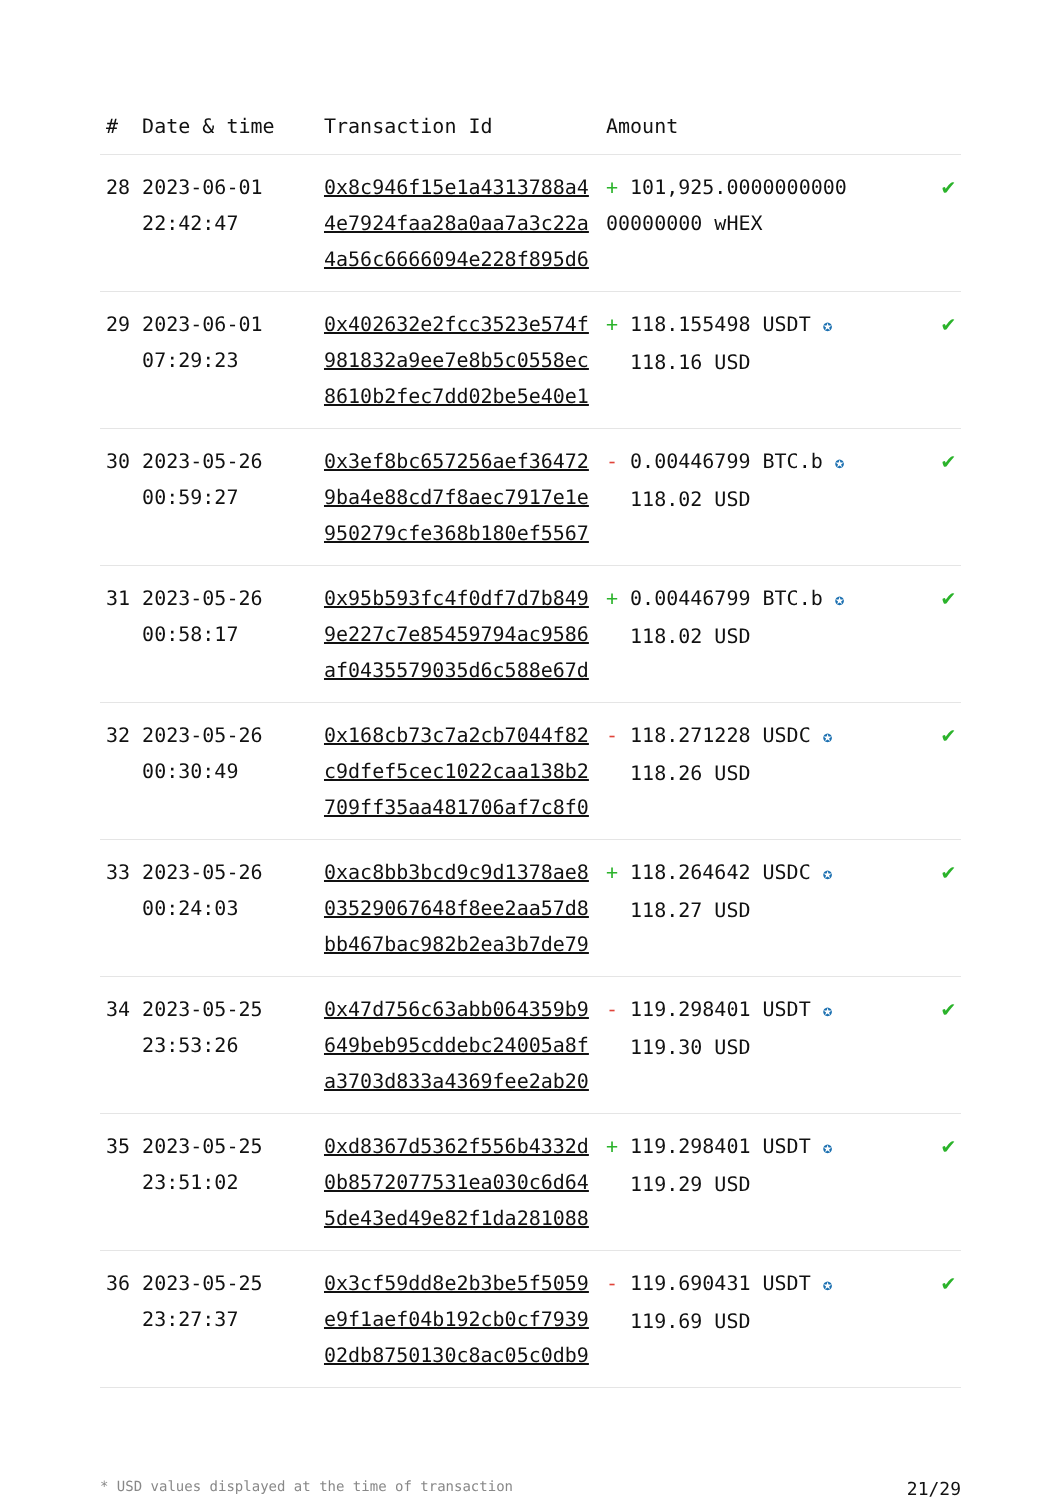| # | Date & time | Transaction Id | Amount | |
| --- | --- | --- | --- | --- |
| 28 | 2023-06-01 22:42:47 | 0x8c946f15e1a4313788a44e7924faa28a0aa7a3c22a4a56c6666094e228f895d6 | + 101,925.0000000000 00000000 wHEX | ✔ |
| 29 | 2023-06-01 07:29:23 | 0x402632e2fcc3523e574f981832a9ee7e8b5c0558ec8610b2fec7dd02be5e40e1 | + 118.155498 USDT ✪ 118.16 USD | ✔ |
| 30 | 2023-05-26 00:59:27 | 0x3ef8bc657256aef364729ba4e88cd7f8aec7917e1e950279cfe368b180ef5567 | - 0.00446799 BTC.b ✪ 118.02 USD | ✔ |
| 31 | 2023-05-26 00:58:17 | 0x95b593fc4f0df7d7b8499e227c7e85459794ac9586af0435579035d6c588e67d | + 0.00446799 BTC.b ✪ 118.02 USD | ✔ |
| 32 | 2023-05-26 00:30:49 | 0x168cb73c7a2cb7044f82c9dfef5cec1022caa138b2709ff35aa481706af7c8f0 | - 118.271228 USDC ✪ 118.26 USD | ✔ |
| 33 | 2023-05-26 00:24:03 | 0xac8bb3bcd9c9d1378ae803529067648f8ee2aa57d8bb467bac982b2ea3b7de79 | + 118.264642 USDC ✪ 118.27 USD | ✔ |
| 34 | 2023-05-25 23:53:26 | 0x47d756c63abb064359b9649beb95cddebc24005a8fa3703d833a4369fee2ab20 | - 119.298401 USDT ✪ 119.30 USD | ✔ |
| 35 | 2023-05-25 23:51:02 | 0xd8367d5362f556b4332d0b8572077531ea030c6d645de43ed49e82f1da281088 | + 119.298401 USDT ✪ 119.29 USD | ✔ |
| 36 | 2023-05-25 23:27:37 | 0x3cf59dd8e2b3be5f5059e9f1aef04b192cb0cf793902db8750130c8ac05c0db9 | - 119.690431 USDT ✪ 119.69 USD | ✔ |
* USD values displayed at the time of transaction 21/29